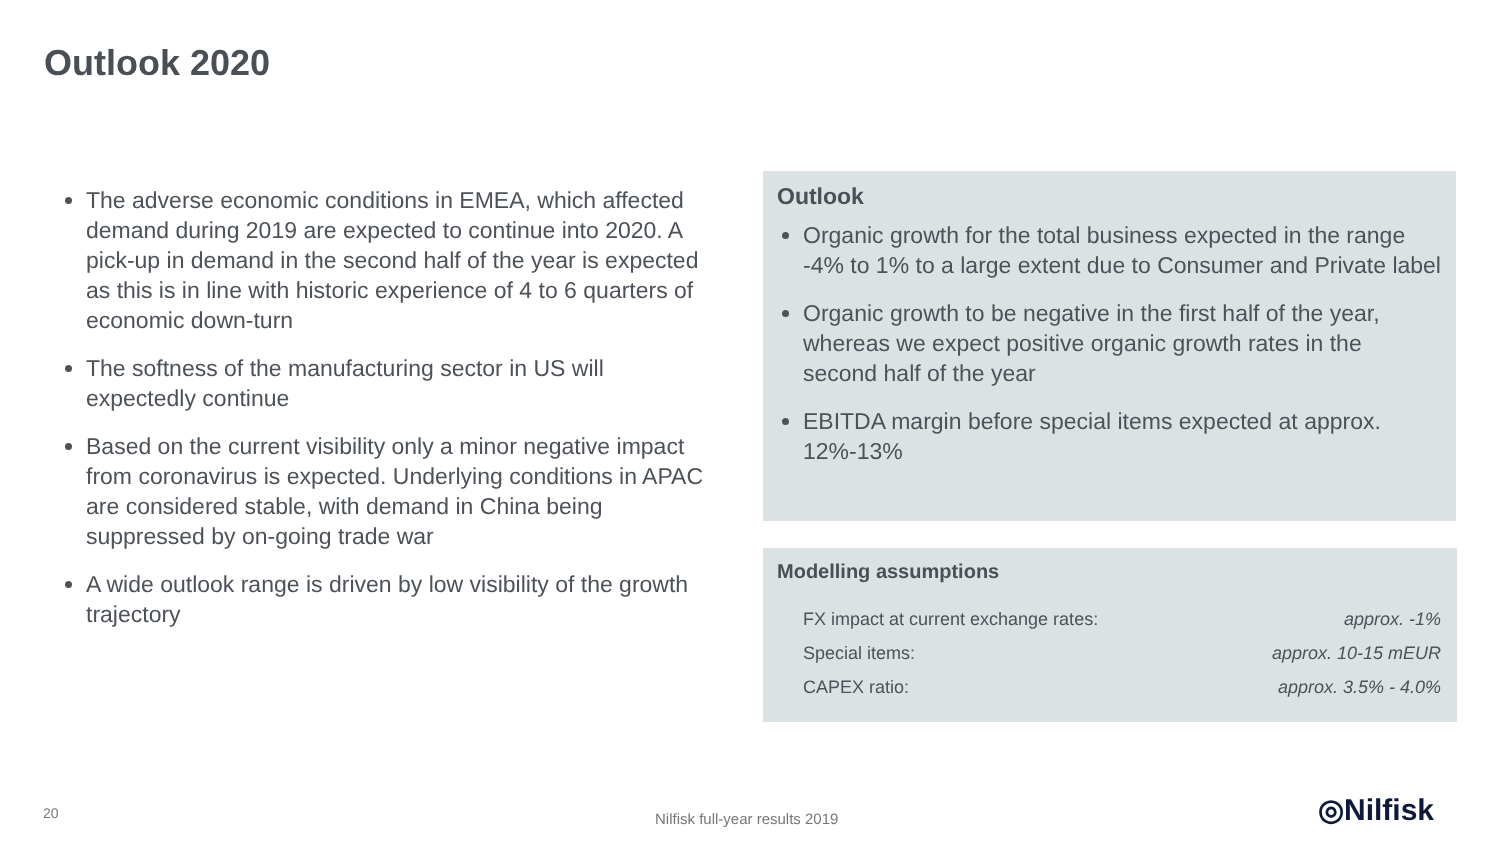Outlook 2020
The adverse economic conditions in EMEA, which affected demand during 2019 are expected to continue into 2020. A pick-up in demand in the second half of the year is expected as this is in line with historic experience of 4 to 6 quarters of economic down-turn
The softness of the manufacturing sector in US will expectedly continue
Based on the current visibility only a minor negative impact from coronavirus is expected. Underlying conditions in APAC are considered stable, with demand in China being suppressed by on-going trade war
A wide outlook range is driven by low visibility of the growth trajectory
Outlook
Organic growth for the total business expected in the range -4% to 1% to a large extent due to Consumer and Private label
Organic growth to be negative in the first half of the year, whereas we expect positive organic growth rates in the second half of the year
EBITDA margin before special items expected at approx. 12%-13%
Modelling assumptions
FX impact at current exchange rates: approx. -1%
Special items: approx. 10-15 mEUR
CAPEX ratio: approx. 3.5% - 4.0%
20 Nilfisk full-year results 2019 ◎Nilfisk